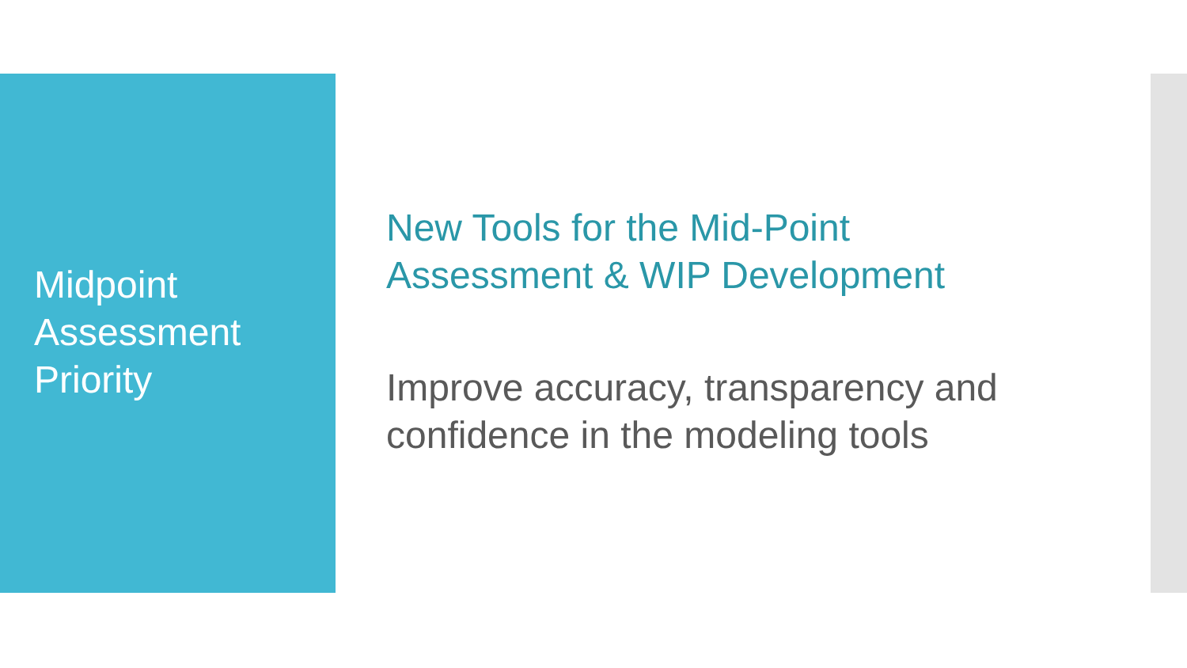Midpoint
Assessment
Priority
New Tools for the Mid-Point
Assessment & WIP Development
Improve accuracy, transparency and
confidence in the modeling tools